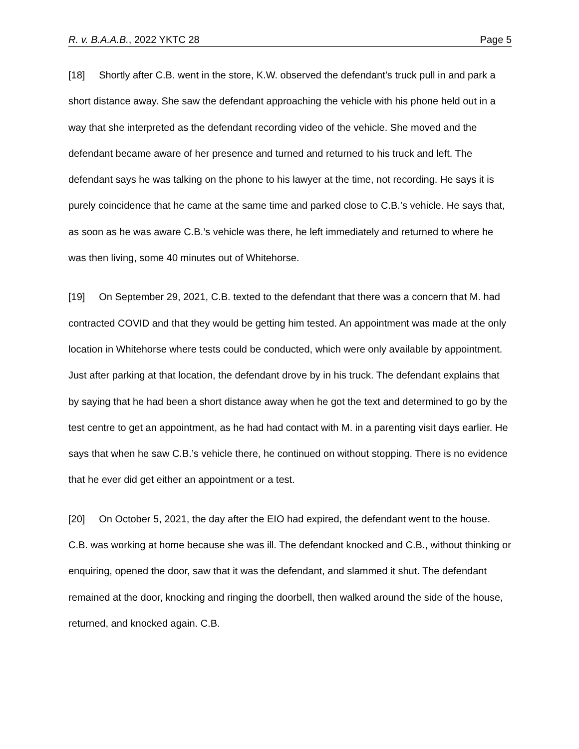R. v. B.A.A.B., 2022 YKTC 28 Page 5
[18] Shortly after C.B. went in the store, K.W. observed the defendant’s truck pull in and park a short distance away. She saw the defendant approaching the vehicle with his phone held out in a way that she interpreted as the defendant recording video of the vehicle. She moved and the defendant became aware of her presence and turned and returned to his truck and left. The defendant says he was talking on the phone to his lawyer at the time, not recording. He says it is purely coincidence that he came at the same time and parked close to C.B.’s vehicle. He says that, as soon as he was aware C.B.’s vehicle was there, he left immediately and returned to where he was then living, some 40 minutes out of Whitehorse.
[19] On September 29, 2021, C.B. texted to the defendant that there was a concern that M. had contracted COVID and that they would be getting him tested. An appointment was made at the only location in Whitehorse where tests could be conducted, which were only available by appointment. Just after parking at that location, the defendant drove by in his truck. The defendant explains that by saying that he had been a short distance away when he got the text and determined to go by the test centre to get an appointment, as he had had contact with M. in a parenting visit days earlier. He says that when he saw C.B.’s vehicle there, he continued on without stopping. There is no evidence that he ever did get either an appointment or a test.
[20] On October 5, 2021, the day after the EIO had expired, the defendant went to the house. C.B. was working at home because she was ill. The defendant knocked and C.B., without thinking or enquiring, opened the door, saw that it was the defendant, and slammed it shut. The defendant remained at the door, knocking and ringing the doorbell, then walked around the side of the house, returned, and knocked again. C.B.